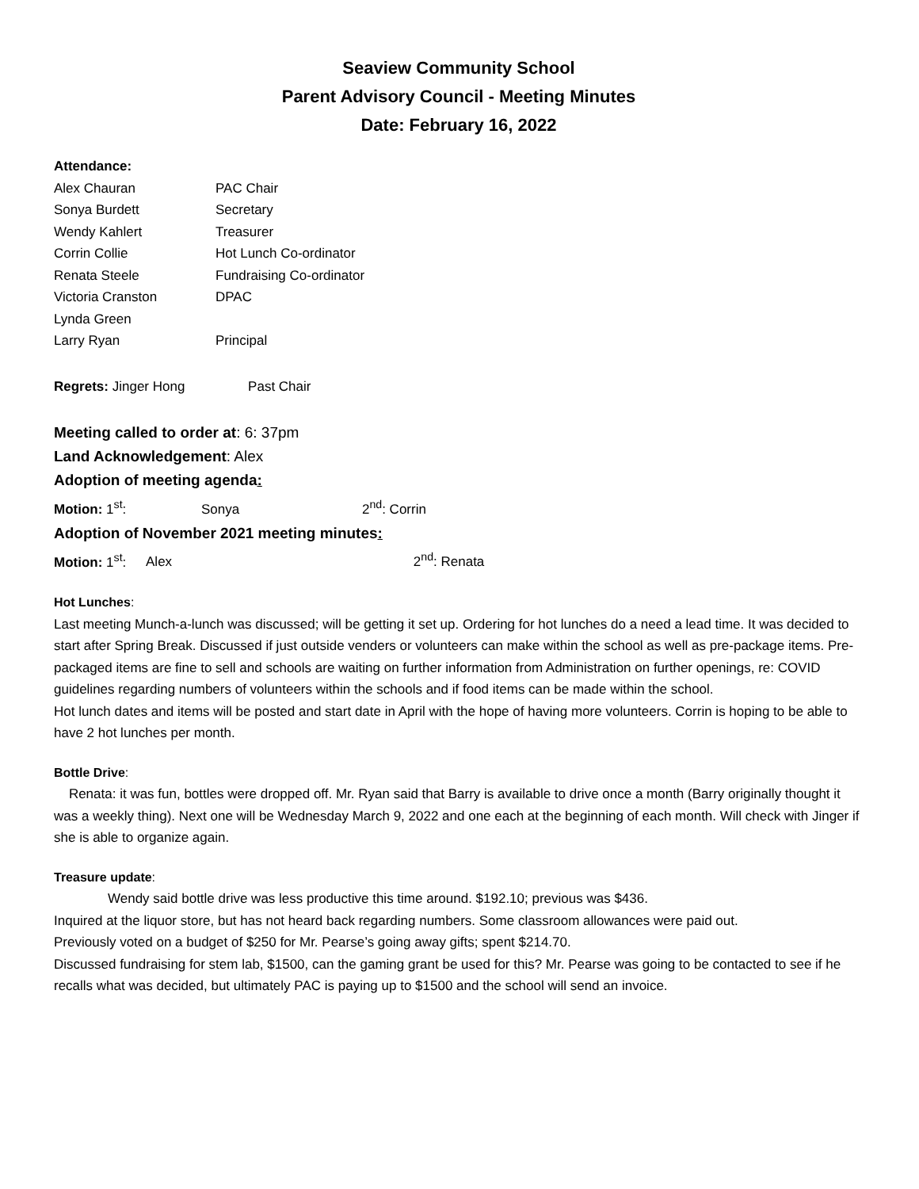Seaview Community School
Parent Advisory Council - Meeting Minutes
Date: February 16, 2022
Attendance:
| Alex Chauran | PAC Chair |
| Sonya Burdett | Secretary |
| Wendy Kahlert | Treasurer |
| Corrin Collie | Hot Lunch Co-ordinator |
| Renata Steele | Fundraising Co-ordinator |
| Victoria Cranston | DPAC |
| Lynda Green | |
| Larry Ryan | Principal |
Regrets: Jinger Hong Past Chair
Meeting called to order at: 6: 37pm
Land Acknowledgement: Alex
Adoption of meeting agenda:
Motion: 1<sup>st</sup>: Sonya 2<sup>nd</sup>: Corrin
Adoption of November 2021 meeting minutes:
Motion: 1<sup>st</sup>: Alex 2<sup>nd</sup>: Renata
Hot Lunches:
Last meeting Munch-a-lunch was discussed; will be getting it set up. Ordering for hot lunches do a need a lead time. It was decided to start after Spring Break. Discussed if just outside venders or volunteers can make within the school as well as pre-package items. Pre-packaged items are fine to sell and schools are waiting on further information from Administration on further openings, re: COVID guidelines regarding numbers of volunteers within the schools and if food items can be made within the school.
Hot lunch dates and items will be posted and start date in April with the hope of having more volunteers. Corrin is hoping to be able to have 2 hot lunches per month.
Bottle Drive:
Renata: it was fun, bottles were dropped off. Mr. Ryan said that Barry is available to drive once a month (Barry originally thought it was a weekly thing). Next one will be Wednesday March 9, 2022 and one each at the beginning of each month. Will check with Jinger if she is able to organize again.
Treasure update:
Wendy said bottle drive was less productive this time around. $192.10; previous was $436.
Inquired at the liquor store, but has not heard back regarding numbers. Some classroom allowances were paid out.
Previously voted on a budget of $250 for Mr. Pearse’s going away gifts; spent $214.70.
Discussed fundraising for stem lab, $1500, can the gaming grant be used for this? Mr. Pearse was going to be contacted to see if he recalls what was decided, but ultimately PAC is paying up to $1500 and the school will send an invoice.